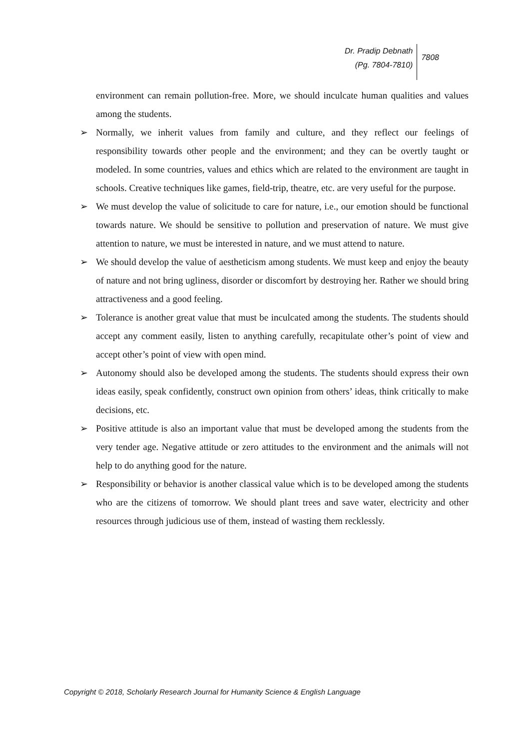Dr. Pradip Debnath
(Pg. 7804-7810)
7808
environment can remain pollution-free. More, we should inculcate human qualities and values among the students.
➢ Normally, we inherit values from family and culture, and they reflect our feelings of responsibility towards other people and the environment; and they can be overtly taught or modeled. In some countries, values and ethics which are related to the environment are taught in schools. Creative techniques like games, field-trip, theatre, etc. are very useful for the purpose.
➢ We must develop the value of solicitude to care for nature, i.e., our emotion should be functional towards nature. We should be sensitive to pollution and preservation of nature. We must give attention to nature, we must be interested in nature, and we must attend to nature.
➢ We should develop the value of aestheticism among students. We must keep and enjoy the beauty of nature and not bring ugliness, disorder or discomfort by destroying her. Rather we should bring attractiveness and a good feeling.
➢ Tolerance is another great value that must be inculcated among the students. The students should accept any comment easily, listen to anything carefully, recapitulate other’s point of view and accept other’s point of view with open mind.
➢ Autonomy should also be developed among the students. The students should express their own ideas easily, speak confidently, construct own opinion from others’ ideas, think critically to make decisions, etc.
➢ Positive attitude is also an important value that must be developed among the students from the very tender age. Negative attitude or zero attitudes to the environment and the animals will not help to do anything good for the nature.
➢ Responsibility or behavior is another classical value which is to be developed among the students who are the citizens of tomorrow. We should plant trees and save water, electricity and other resources through judicious use of them, instead of wasting them recklessly.
Copyright © 2018, Scholarly Research Journal for Humanity Science & English Language